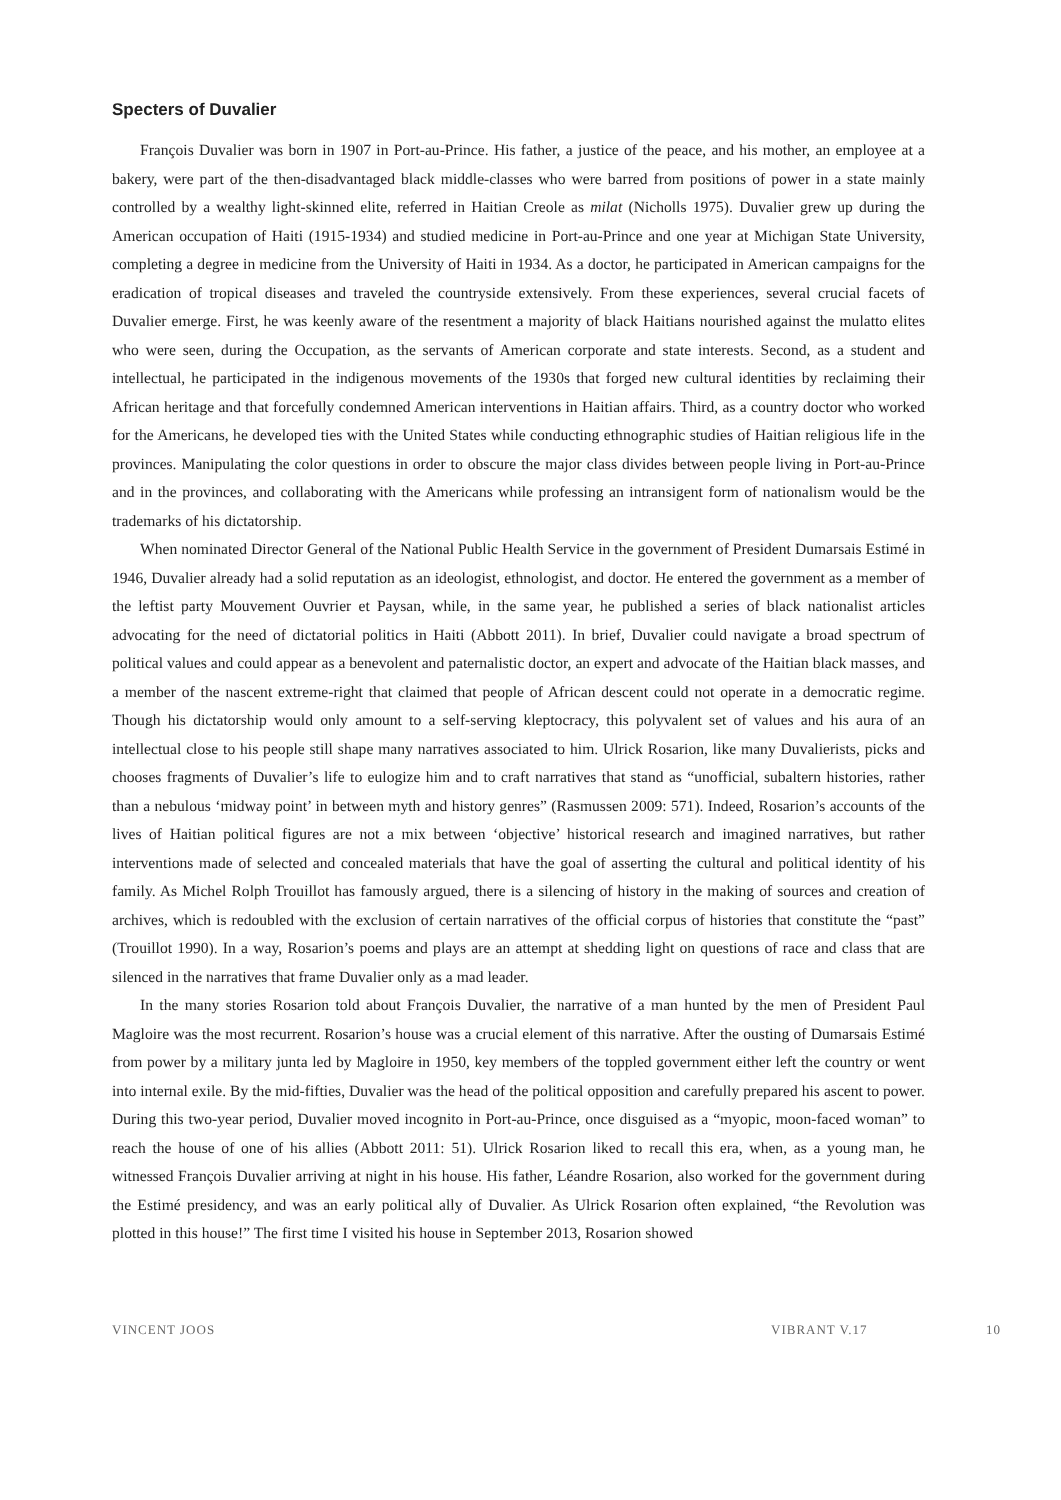Specters of Duvalier
François Duvalier was born in 1907 in Port-au-Prince. His father, a justice of the peace, and his mother, an employee at a bakery, were part of the then-disadvantaged black middle-classes who were barred from positions of power in a state mainly controlled by a wealthy light-skinned elite, referred in Haitian Creole as milat (Nicholls 1975). Duvalier grew up during the American occupation of Haiti (1915-1934) and studied medicine in Port-au-Prince and one year at Michigan State University, completing a degree in medicine from the University of Haiti in 1934. As a doctor, he participated in American campaigns for the eradication of tropical diseases and traveled the countryside extensively. From these experiences, several crucial facets of Duvalier emerge. First, he was keenly aware of the resentment a majority of black Haitians nourished against the mulatto elites who were seen, during the Occupation, as the servants of American corporate and state interests. Second, as a student and intellectual, he participated in the indigenous movements of the 1930s that forged new cultural identities by reclaiming their African heritage and that forcefully condemned American interventions in Haitian affairs. Third, as a country doctor who worked for the Americans, he developed ties with the United States while conducting ethnographic studies of Haitian religious life in the provinces. Manipulating the color questions in order to obscure the major class divides between people living in Port-au-Prince and in the provinces, and collaborating with the Americans while professing an intransigent form of nationalism would be the trademarks of his dictatorship.
When nominated Director General of the National Public Health Service in the government of President Dumarsais Estimé in 1946, Duvalier already had a solid reputation as an ideologist, ethnologist, and doctor. He entered the government as a member of the leftist party Mouvement Ouvrier et Paysan, while, in the same year, he published a series of black nationalist articles advocating for the need of dictatorial politics in Haiti (Abbott 2011). In brief, Duvalier could navigate a broad spectrum of political values and could appear as a benevolent and paternalistic doctor, an expert and advocate of the Haitian black masses, and a member of the nascent extreme-right that claimed that people of African descent could not operate in a democratic regime. Though his dictatorship would only amount to a self-serving kleptocracy, this polyvalent set of values and his aura of an intellectual close to his people still shape many narratives associated to him. Ulrick Rosarion, like many Duvalierists, picks and chooses fragments of Duvalier’s life to eulogize him and to craft narratives that stand as “unofficial, subaltern histories, rather than a nebulous ‘midway point’ in between myth and history genres” (Rasmussen 2009: 571). Indeed, Rosarion’s accounts of the lives of Haitian political figures are not a mix between ‘objective’ historical research and imagined narratives, but rather interventions made of selected and concealed materials that have the goal of asserting the cultural and political identity of his family. As Michel Rolph Trouillot has famously argued, there is a silencing of history in the making of sources and creation of archives, which is redoubled with the exclusion of certain narratives of the official corpus of histories that constitute the “past” (Trouillot 1990). In a way, Rosarion’s poems and plays are an attempt at shedding light on questions of race and class that are silenced in the narratives that frame Duvalier only as a mad leader.
In the many stories Rosarion told about François Duvalier, the narrative of a man hunted by the men of President Paul Magloire was the most recurrent. Rosarion’s house was a crucial element of this narrative. After the ousting of Dumarsais Estimé from power by a military junta led by Magloire in 1950, key members of the toppled government either left the country or went into internal exile. By the mid-fifties, Duvalier was the head of the political opposition and carefully prepared his ascent to power. During this two-year period, Duvalier moved incognito in Port-au-Prince, once disguised as a “myopic, moon-faced woman” to reach the house of one of his allies (Abbott 2011: 51). Ulrick Rosarion liked to recall this era, when, as a young man, he witnessed François Duvalier arriving at night in his house. His father, Léandre Rosarion, also worked for the government during the Estimé presidency, and was an early political ally of Duvalier. As Ulrick Rosarion often explained, “the Revolution was plotted in this house!” The first time I visited his house in September 2013, Rosarion showed
VINCENT JOOS VIBRANT V.17 10